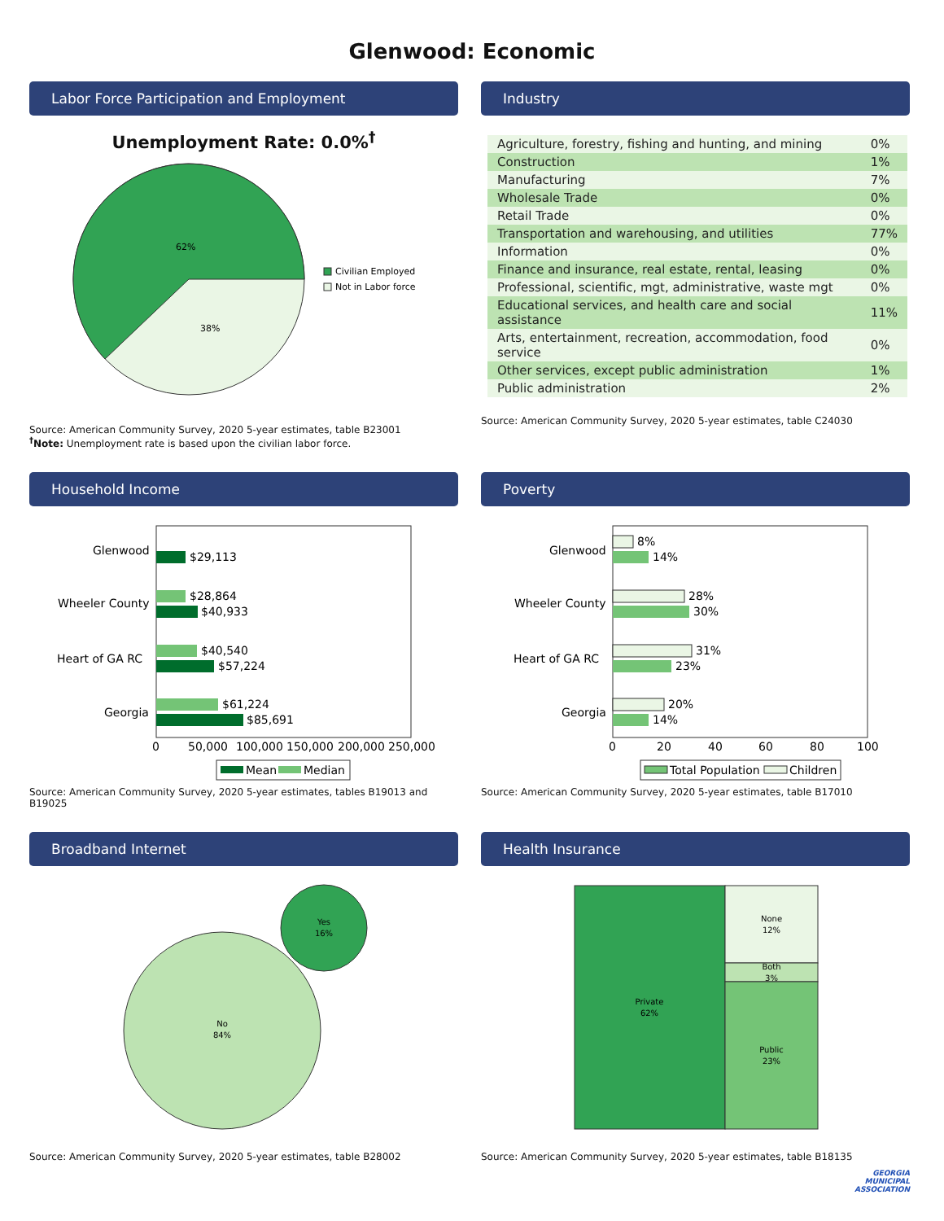Glenwood: Economic
Labor Force Participation and Employment
Unemployment Rate: 0.0%<sup>†</sup>
62%
38%
Civilian Employed
Not in Labor force
Source: American Community Survey, 2020 5-year estimates, table B23001
<sup>†</sup> Note: Unemployment rate is based upon the civilian labor force.
Industry
| Agriculture, forestry, fishing and hunting, and mining | 0% |
| Construction | 1% |
| Manufacturing | 7% |
| Wholesale Trade | 0% |
| Retail Trade | 0% |
| Transportation and warehousing, and utilities | 77% |
| Information | 0% |
| Finance and insurance, real estate, rental, leasing | 0% |
| Professional, scientific, mgt, administrative, waste mgt | 0% |
| Educational services, and health care and social assistance | 11% |
| Arts, entertainment, recreation, accommodation, food service | 0% |
| Other services, except public administration | 1% |
| Public administration | 2% |
Source: American Community Survey, 2020 5-year estimates, table C24030
Household Income
Glenwood
$29,113
Wheeler County
$28,864
$40,933
Heart of GA RC
$40,540
$57,224
Georgia
$61,224
$85,691
0
50,000
100,000
150,000
200,000
250,000
Mean
Median
Source: American Community Survey, 2020 5-year estimates, tables B19013 and B19025
Poverty
Glenwood
8%
14%
Wheeler County
28%
30%
Heart of GA RC
31%
23%
Georgia
20%
14%
0
20
40
60
80
100
Total Population
Children
Source: American Community Survey, 2020 5-year estimates, table B17010
Broadband Internet
Yes
16%
No
84%
Source: American Community Survey, 2020 5-year estimates, table B28002
Health Insurance
Private
62%
None
12%
Both
3%
Public
23%
Source: American Community Survey, 2020 5-year estimates, table B18135
GEORGIA
MUNICIPAL
ASSOCIATION